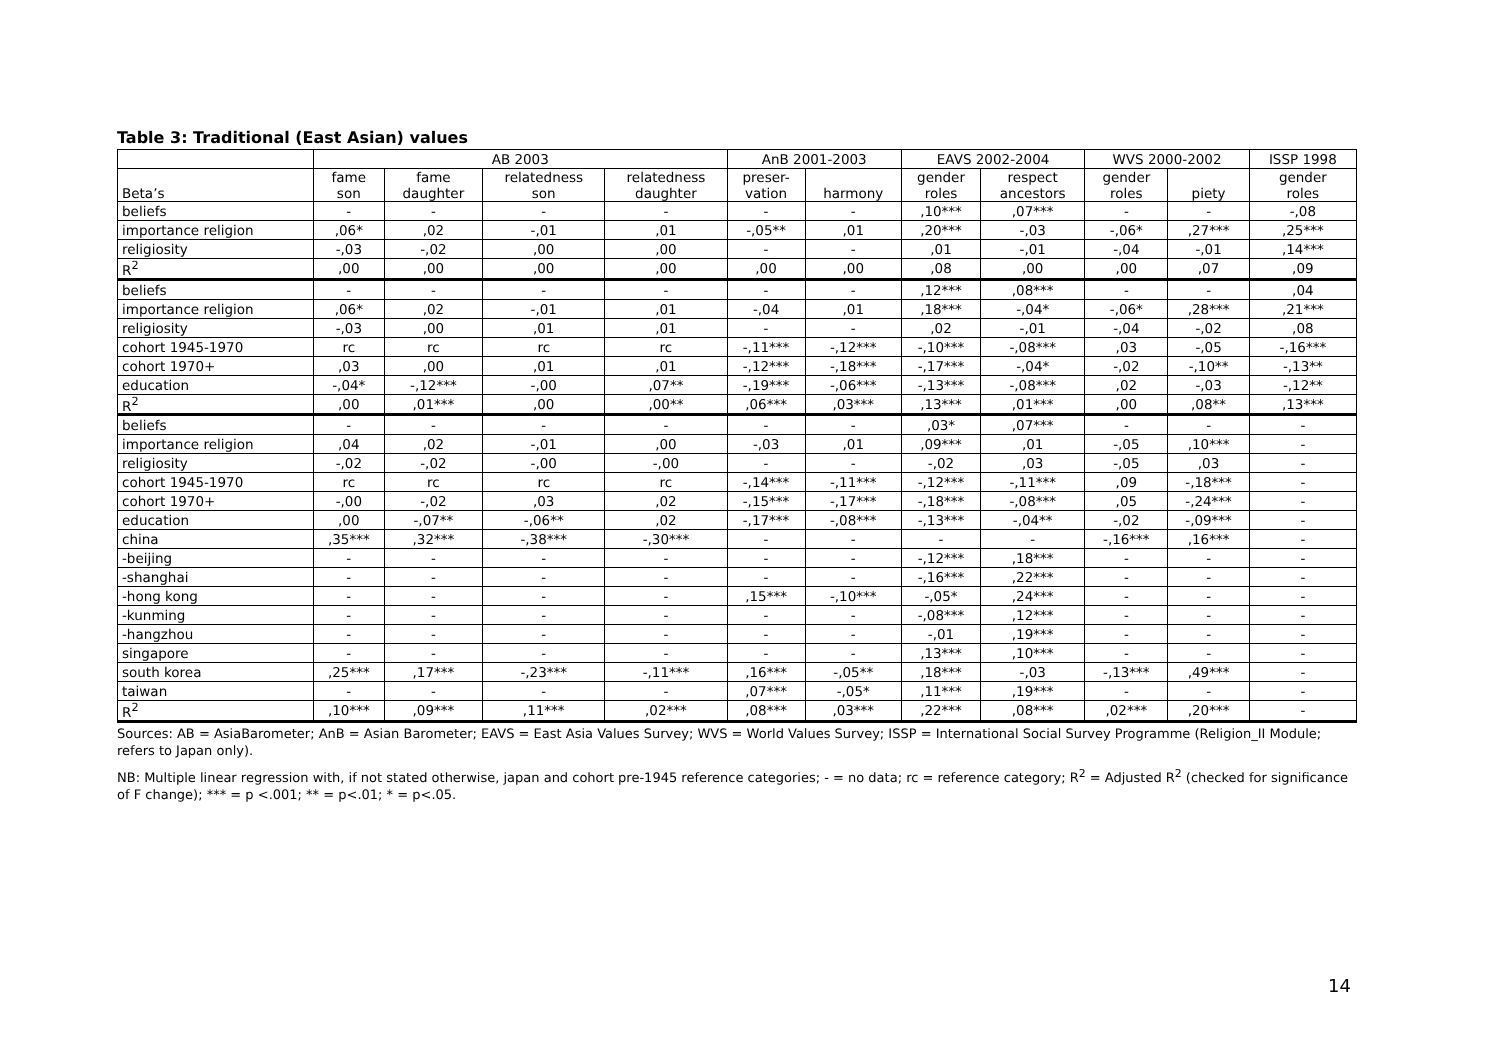Table 3: Traditional (East Asian) values
| | AB 2003 | | | | AnB 2001-2003 | | EAVS 2002-2004 | | WVS 2000-2002 | | ISSP 1998 |
| --- | --- | --- | --- | --- | --- | --- | --- | --- | --- | --- | --- |
| Beta’s | fame son | fame daughter | relatedness son | relatedness daughter | preser- vation | harmony | gender roles | respect ancestors | gender roles | piety | gender roles |
| beliefs | - | - | - | - | - | - | ,10*** | ,07*** | - | - | -,08 |
| importance religion | ,06* | ,02 | -,01 | ,01 | -,05** | ,01 | ,20*** | -,03 | -,06* | ,27*** | ,25*** |
| religiosity | -,03 | -,02 | ,00 | ,00 | - | - | ,01 | -,01 | -,04 | -,01 | ,14*** |
| R<sup>2</sup> | ,00 | ,00 | ,00 | ,00 | ,00 | ,00 | ,08 | ,00 | ,00 | ,07 | ,09 |
| beliefs | - | - | - | - | - | - | ,12*** | ,08*** | - | - | ,04 |
| importance religion | ,06* | ,02 | -,01 | ,01 | -,04 | ,01 | ,18*** | -,04* | -,06* | ,28*** | ,21*** |
| religiosity | -,03 | ,00 | ,01 | ,01 | - | - | ,02 | -,01 | -,04 | -,02 | ,08 |
| cohort 1945-1970 | rc | rc | rc | rc | -,11*** | -,12*** | -,10*** | -,08*** | ,03 | -,05 | -,16*** |
| cohort 1970+ | ,03 | ,00 | ,01 | ,01 | -,12*** | -,18*** | -,17*** | -,04* | -,02 | -,10** | -,13** |
| education | -,04* | -,12*** | -,00 | ,07** | -,19*** | -,06*** | -,13*** | -,08*** | ,02 | -,03 | -,12** |
| R<sup>2</sup> | ,00 | ,01*** | ,00 | ,00** | ,06*** | ,03*** | ,13*** | ,01*** | ,00 | ,08** | ,13*** |
| beliefs | - | - | - | - | - | - | ,03* | ,07*** | - | - | - |
| importance religion | ,04 | ,02 | -,01 | ,00 | -,03 | ,01 | ,09*** | ,01 | -,05 | ,10*** | - |
| religiosity | -,02 | -,02 | -,00 | -,00 | - | - | -,02 | ,03 | -,05 | ,03 | - |
| cohort 1945-1970 | rc | rc | rc | rc | -,14*** | -,11*** | -,12*** | -,11*** | ,09 | -,18*** | - |
| cohort 1970+ | -,00 | -,02 | ,03 | ,02 | -,15*** | -,17*** | -,18*** | -,08*** | ,05 | -,24*** | - |
| education | ,00 | -,07** | -,06** | ,02 | -,17*** | -,08*** | -,13*** | -,04** | -,02 | -,09*** | - |
| china | ,35*** | ,32*** | -,38*** | -,30*** | - | - | - | - | -,16*** | ,16*** | - |
| -beijing | - | - | - | - | - | - | -,12*** | ,18*** | - | - | - |
| -shanghai | - | - | - | - | - | - | -,16*** | ,22*** | - | - | - |
| -hong kong | - | - | - | - | ,15*** | -,10*** | -,05* | ,24*** | - | - | - |
| -kunming | - | - | - | - | - | - | -,08*** | ,12*** | - | - | - |
| -hangzhou | - | - | - | - | - | - | -,01 | ,19*** | - | - | - |
| singapore | - | - | - | - | - | - | ,13*** | ,10*** | - | - | - |
| south korea | ,25*** | ,17*** | -,23*** | -,11*** | ,16*** | -,05** | ,18*** | -,03 | -,13*** | ,49*** | - |
| taiwan | - | - | - | - | ,07*** | -,05* | ,11*** | ,19*** | - | - | - |
| R<sup>2</sup> | ,10*** | ,09*** | ,11*** | ,02*** | ,08*** | ,03*** | ,22*** | ,08*** | ,02*** | ,20*** | - |
Sources: AB = AsiaBarometer; AnB = Asian Barometer; EAVS = East Asia Values Survey; WVS = World Values Survey; ISSP = International Social Survey Programme (Religion_II Module; refers to Japan only).
NB: Multiple linear regression with, if not stated otherwise, japan and cohort pre-1945 reference categories; - = no data; rc = reference category; R<sup>2</sup> = Adjusted R<sup>2</sup> (checked for significance of F change); *** = p <.001; ** = p<.01; * = p<.05.
14